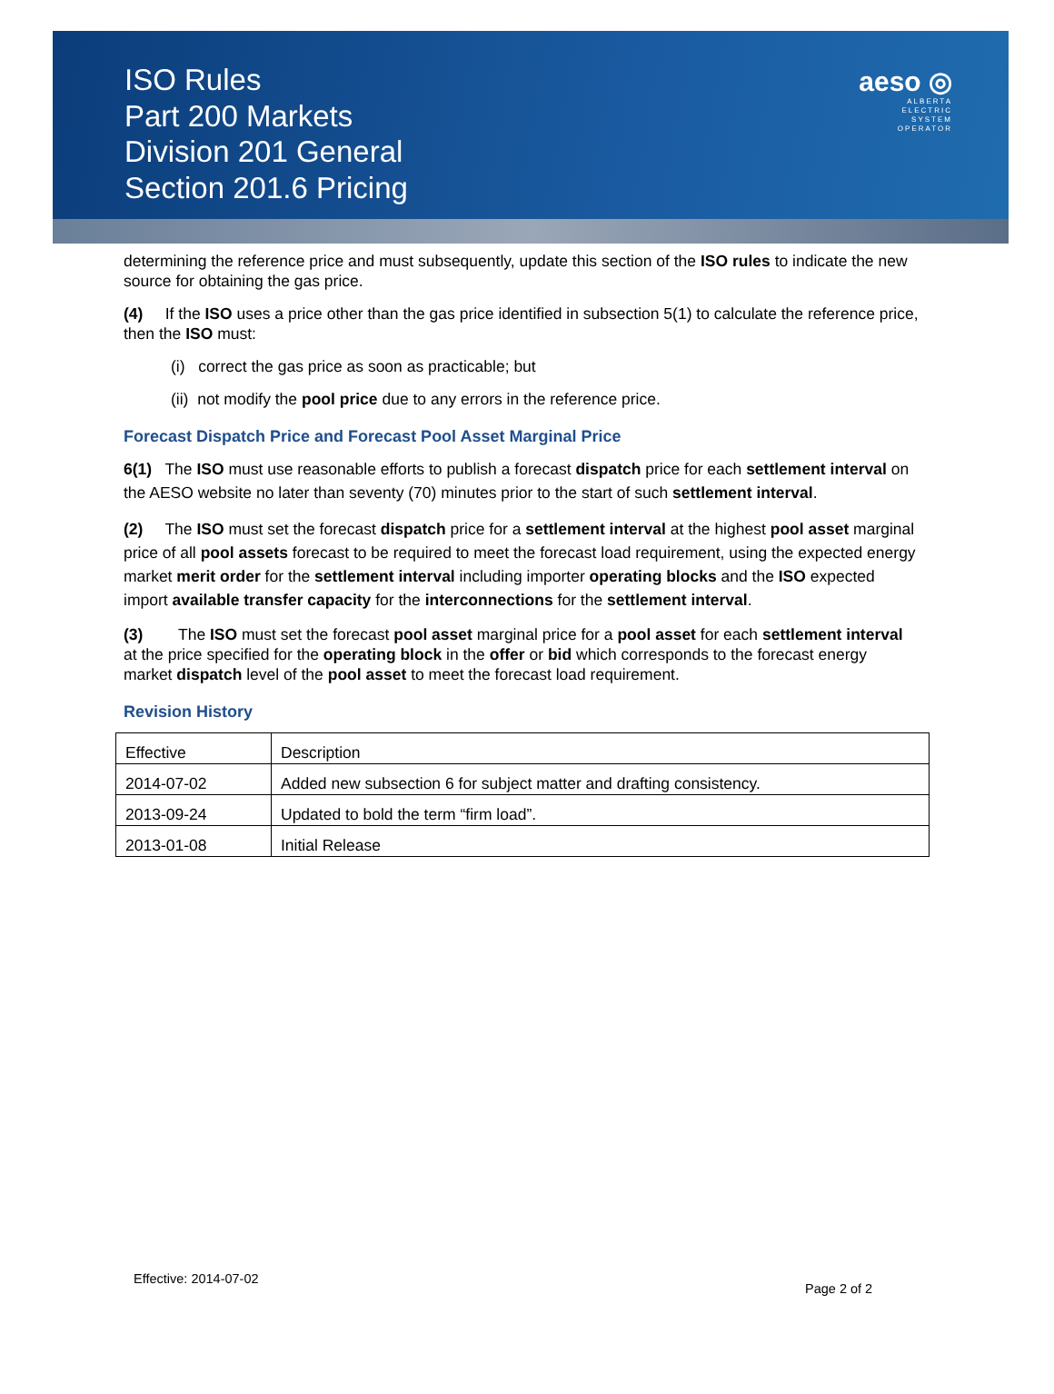ISO Rules
Part 200 Markets
Division 201 General
Section 201.6 Pricing
aeso ◎
ALBERTA
ELECTRIC
SYSTEM
OPERATOR
determining the reference price and must subsequently, update this section of the ISO rules to indicate the new source for obtaining the gas price.
(4) If the ISO uses a price other than the gas price identified in subsection 5(1) to calculate the reference price, then the ISO must:
(i) correct the gas price as soon as practicable; but
(ii) not modify the pool price due to any errors in the reference price.
Forecast Dispatch Price and Forecast Pool Asset Marginal Price
6(1) The ISO must use reasonable efforts to publish a forecast dispatch price for each settlement interval on the AESO website no later than seventy (70) minutes prior to the start of such settlement interval.
(2) The ISO must set the forecast dispatch price for a settlement interval at the highest pool asset marginal price of all pool assets forecast to be required to meet the forecast load requirement, using the expected energy market merit order for the settlement interval including importer operating blocks and the ISO expected import available transfer capacity for the interconnections for the settlement interval.
(3) The ISO must set the forecast pool asset marginal price for a pool asset for each settlement interval at the price specified for the operating block in the offer or bid which corresponds to the forecast energy market dispatch level of the pool asset to meet the forecast load requirement.
Revision History
| Effective | Description |
| 2014-07-02 | Added new subsection 6 for subject matter and drafting consistency. |
| 2013-09-24 | Updated to bold the term “firm load”. |
| 2013-01-08 | Initial Release |
Effective: 2014-07-02
Page 2 of 2